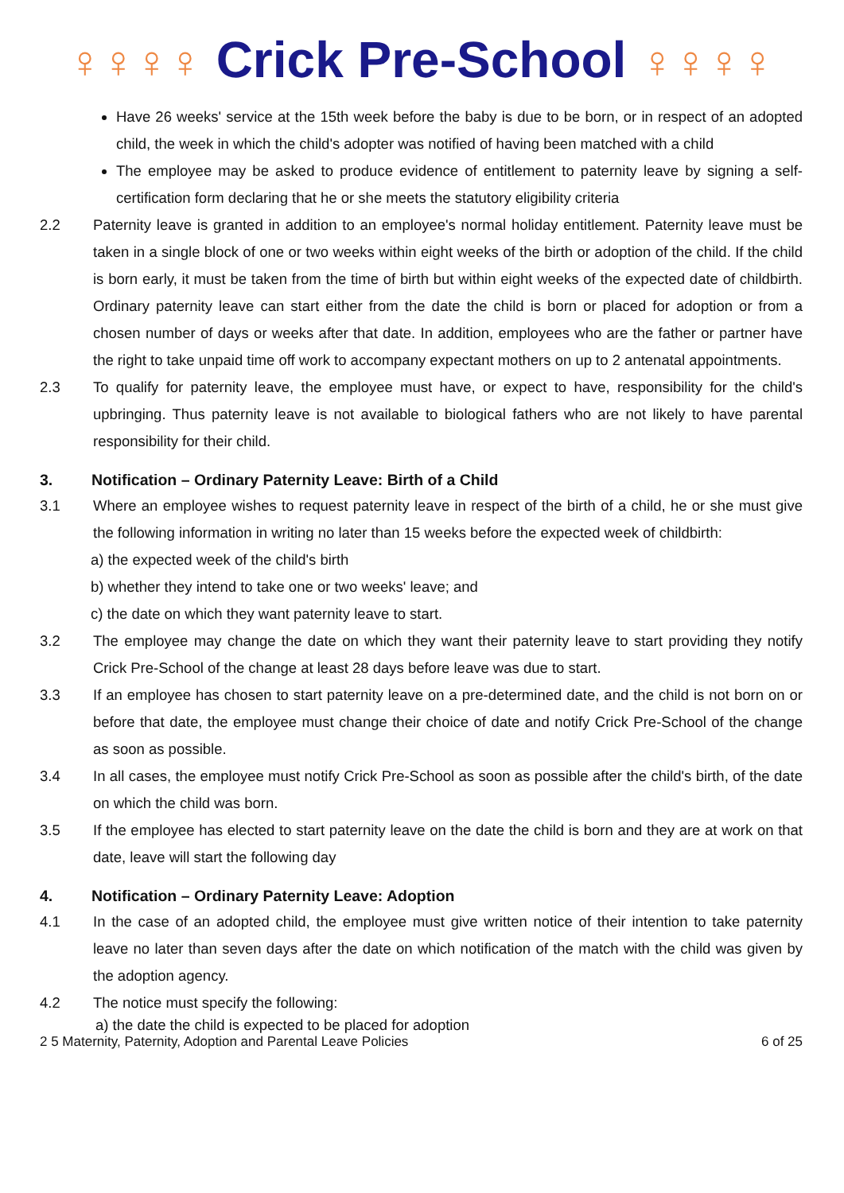♀♀♀♀ Crick Pre-School ♀♀♀♀
Have 26 weeks' service at the 15th week before the baby is due to be born, or in respect of an adopted child, the week in which the child's adopter was notified of having been matched with a child
The employee may be asked to produce evidence of entitlement to paternity leave by signing a self-certification form declaring that he or she meets the statutory eligibility criteria
2.2 Paternity leave is granted in addition to an employee's normal holiday entitlement. Paternity leave must be taken in a single block of one or two weeks within eight weeks of the birth or adoption of the child. If the child is born early, it must be taken from the time of birth but within eight weeks of the expected date of childbirth. Ordinary paternity leave can start either from the date the child is born or placed for adoption or from a chosen number of days or weeks after that date. In addition, employees who are the father or partner have the right to take unpaid time off work to accompany expectant mothers on up to 2 antenatal appointments.
2.3 To qualify for paternity leave, the employee must have, or expect to have, responsibility for the child's upbringing. Thus paternity leave is not available to biological fathers who are not likely to have parental responsibility for their child.
3. Notification – Ordinary Paternity Leave: Birth of a Child
3.1 Where an employee wishes to request paternity leave in respect of the birth of a child, he or she must give the following information in writing no later than 15 weeks before the expected week of childbirth:
a) the expected week of the child's birth
b) whether they intend to take one or two weeks' leave; and
c) the date on which they want paternity leave to start.
3.2 The employee may change the date on which they want their paternity leave to start providing they notify Crick Pre-School of the change at least 28 days before leave was due to start.
3.3 If an employee has chosen to start paternity leave on a pre-determined date, and the child is not born on or before that date, the employee must change their choice of date and notify Crick Pre-School of the change as soon as possible.
3.4 In all cases, the employee must notify Crick Pre-School as soon as possible after the child's birth, of the date on which the child was born.
3.5 If the employee has elected to start paternity leave on the date the child is born and they are at work on that date, leave will start the following day
4. Notification – Ordinary Paternity Leave: Adoption
4.1 In the case of an adopted child, the employee must give written notice of their intention to take paternity leave no later than seven days after the date on which notification of the match with the child was given by the adoption agency.
4.2 The notice must specify the following:
a) the date the child is expected to be placed for adoption
2 5 Maternity, Paternity, Adoption and Parental Leave Policies 6 of 25